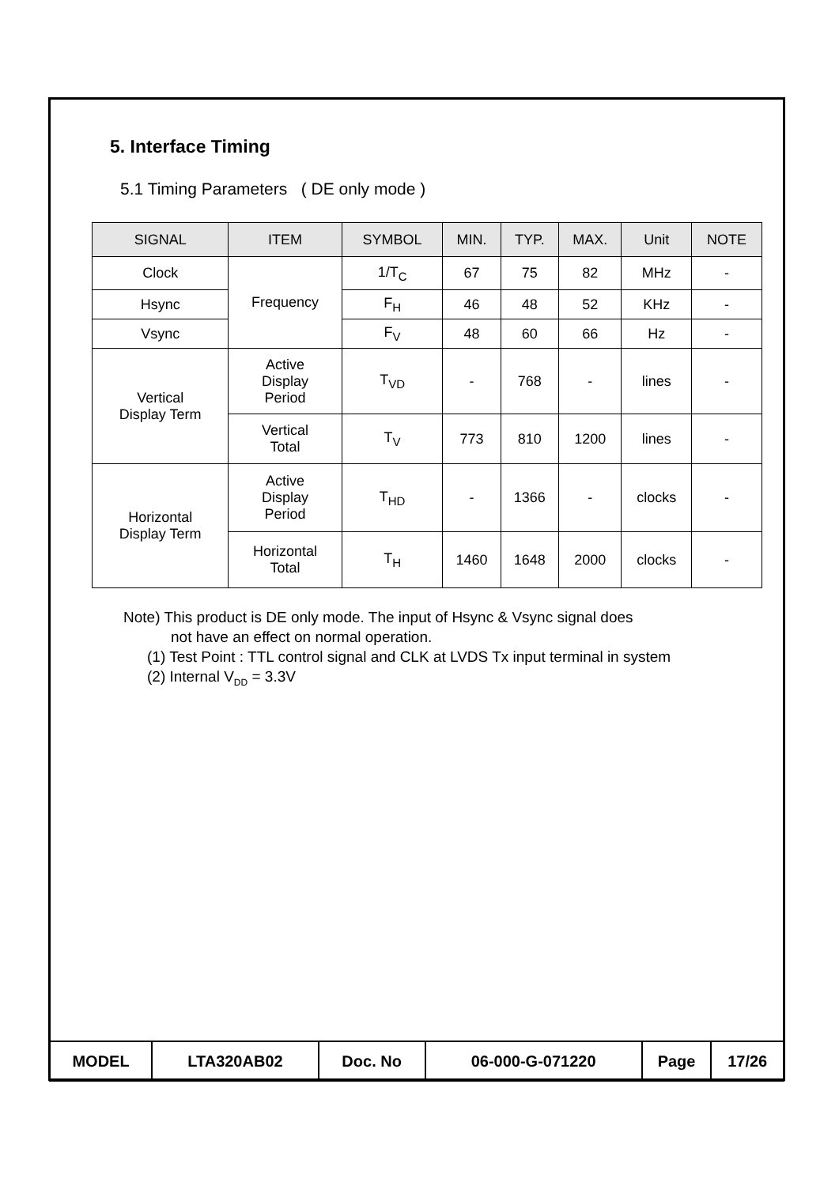5. Interface Timing
5.1 Timing Parameters ( DE only mode )
| SIGNAL | ITEM | SYMBOL | MIN. | TYP. | MAX. | Unit | NOTE |
| --- | --- | --- | --- | --- | --- | --- | --- |
| Clock | Frequency | 1/T<sub>C</sub> | 67 | 75 | 82 | MHz | - |
| Hsync | | F<sub>H</sub> | 46 | 48 | 52 | KHz | - |
| Vsync | | F<sub>V</sub> | 48 | 60 | 66 | Hz | - |
| Vertical Display Term | Active Display Period | T<sub>VD</sub> | - | 768 | - | lines | - |
| | Vertical Total | T<sub>V</sub> | 773 | 810 | 1200 | lines | - |
| Horizontal Display Term | Active Display Period | T<sub>HD</sub> | - | 1366 | - | clocks | - |
| | Horizontal Total | T<sub>H</sub> | 1460 | 1648 | 2000 | clocks | - |
Note) This product is DE only mode. The input of Hsync & Vsync signal does
not have an effect on normal operation.
(1) Test Point : TTL control signal and CLK at LVDS Tx input terminal in system
(2) Internal V<sub>DD</sub> = 3.3V
| MODEL | LTA320AB02 | Doc. No | 06-000-G-071220 | Page | 17/26 |